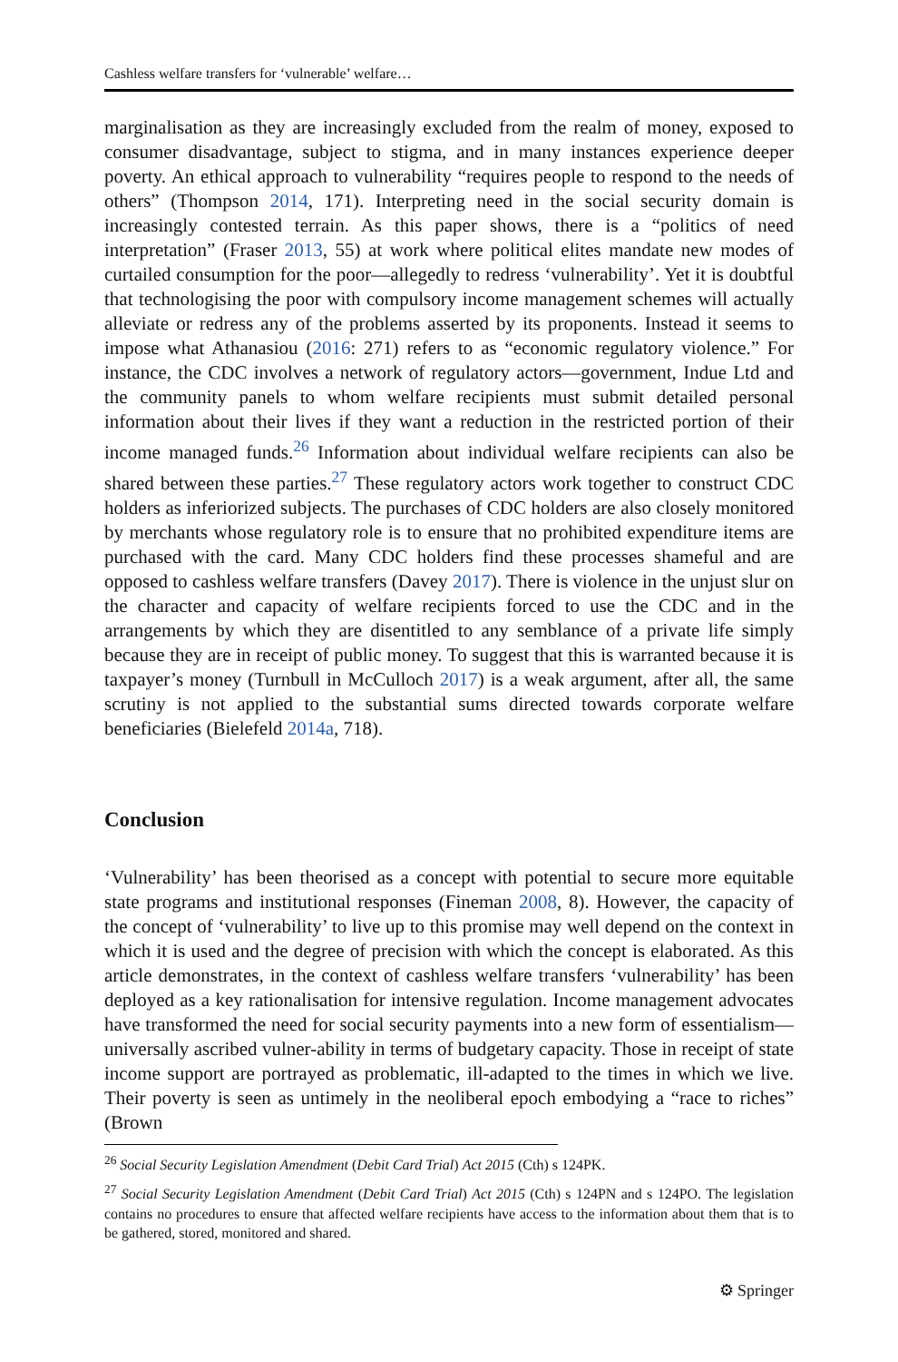Cashless welfare transfers for ‘vulnerable’ welfare…
marginalisation as they are increasingly excluded from the realm of money, exposed to consumer disadvantage, subject to stigma, and in many instances experience deeper poverty. An ethical approach to vulnerability “requires people to respond to the needs of others” (Thompson 2014, 171). Interpreting need in the social security domain is increasingly contested terrain. As this paper shows, there is a “politics of need interpretation” (Fraser 2013, 55) at work where political elites mandate new modes of curtailed consumption for the poor—allegedly to redress ‘vulnerability’. Yet it is doubtful that technologising the poor with compulsory income management schemes will actually alleviate or redress any of the problems asserted by its proponents. Instead it seems to impose what Athanasiou (2016: 271) refers to as “economic regulatory violence.” For instance, the CDC involves a network of regulatory actors—government, Indue Ltd and the community panels to whom welfare recipients must submit detailed personal information about their lives if they want a reduction in the restricted portion of their income managed funds.<sup>26</sup> Information about individual welfare recipients can also be shared between these parties.<sup>27</sup> These regulatory actors work together to construct CDC holders as inferiorized subjects. The purchases of CDC holders are also closely monitored by merchants whose regulatory role is to ensure that no prohibited expenditure items are purchased with the card. Many CDC holders find these processes shameful and are opposed to cashless welfare transfers (Davey 2017). There is violence in the unjust slur on the character and capacity of welfare recipients forced to use the CDC and in the arrangements by which they are disentitled to any semblance of a private life simply because they are in receipt of public money. To suggest that this is warranted because it is taxpayer’s money (Turnbull in McCulloch 2017) is a weak argument, after all, the same scrutiny is not applied to the substantial sums directed towards corporate welfare beneficiaries (Bielefeld 2014a, 718).
Conclusion
‘Vulnerability’ has been theorised as a concept with potential to secure more equitable state programs and institutional responses (Fineman 2008, 8). However, the capacity of the concept of ‘vulnerability’ to live up to this promise may well depend on the context in which it is used and the degree of precision with which the concept is elaborated. As this article demonstrates, in the context of cashless welfare transfers ‘vulnerability’ has been deployed as a key rationalisation for intensive regulation. Income management advocates have transformed the need for social security payments into a new form of essentialism—universally ascribed vulner-ability in terms of budgetary capacity. Those in receipt of state income support are portrayed as problematic, ill-adapted to the times in which we live. Their poverty is seen as untimely in the neoliberal epoch embodying a “race to riches” (Brown
<sup>26</sup> Social Security Legislation Amendment (Debit Card Trial) Act 2015 (Cth) s 124PK.
<sup>27</sup> Social Security Legislation Amendment (Debit Card Trial) Act 2015 (Cth) s 124PN and s 124PO. The legislation contains no procedures to ensure that affected welfare recipients have access to the information about them that is to be gathered, stored, monitored and shared.
⚙ Springer